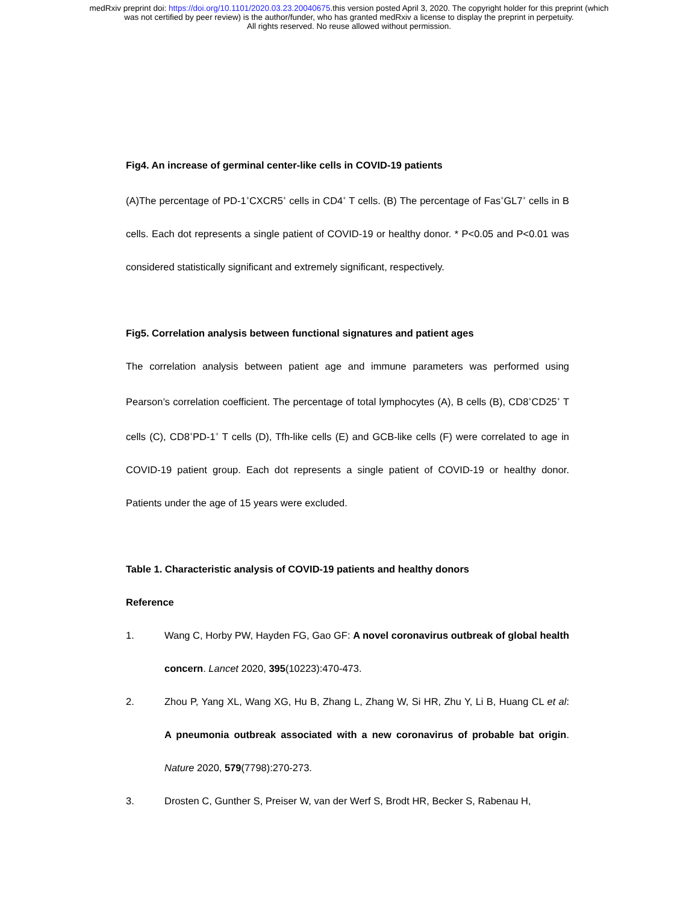medRxiv preprint doi: https://doi.org/10.1101/2020.03.23.20040675.this version posted April 3, 2020. The copyright holder for this preprint (which
was not certified by peer review) is the author/funder, who has granted medRxiv a license to display the preprint in perpetuity.
All rights reserved. No reuse allowed without permission.
Fig4. An increase of germinal center-like cells in COVID-19 patients
(A)The percentage of PD-1<sup>+</sup>CXCR5<sup>+</sup> cells in CD4<sup>+</sup> T cells. (B) The percentage of Fas<sup>+</sup>GL7<sup>+</sup> cells in B cells. Each dot represents a single patient of COVID-19 or healthy donor. * P<0.05 and P<0.01 was considered statistically significant and extremely significant, respectively.
Fig5. Correlation analysis between functional signatures and patient ages
The correlation analysis between patient age and immune parameters was performed using Pearson’s correlation coefficient. The percentage of total lymphocytes (A), B cells (B), CD8<sup>+</sup>CD25<sup>+</sup> T cells (C), CD8<sup>+</sup>PD-1<sup>+</sup> T cells (D), Tfh-like cells (E) and GCB-like cells (F) were correlated to age in COVID-19 patient group. Each dot represents a single patient of COVID-19 or healthy donor. Patients under the age of 15 years were excluded.
Table 1. Characteristic analysis of COVID-19 patients and healthy donors
Reference
1.
Wang C, Horby PW, Hayden FG, Gao GF: A novel coronavirus outbreak of global health concern. Lancet 2020, 395(10223):470-473.
2.
Zhou P, Yang XL, Wang XG, Hu B, Zhang L, Zhang W, Si HR, Zhu Y, Li B, Huang CL et al: A pneumonia outbreak associated with a new coronavirus of probable bat origin. Nature 2020, 579(7798):270-273.
3.
Drosten C, Gunther S, Preiser W, van der Werf S, Brodt HR, Becker S, Rabenau H,